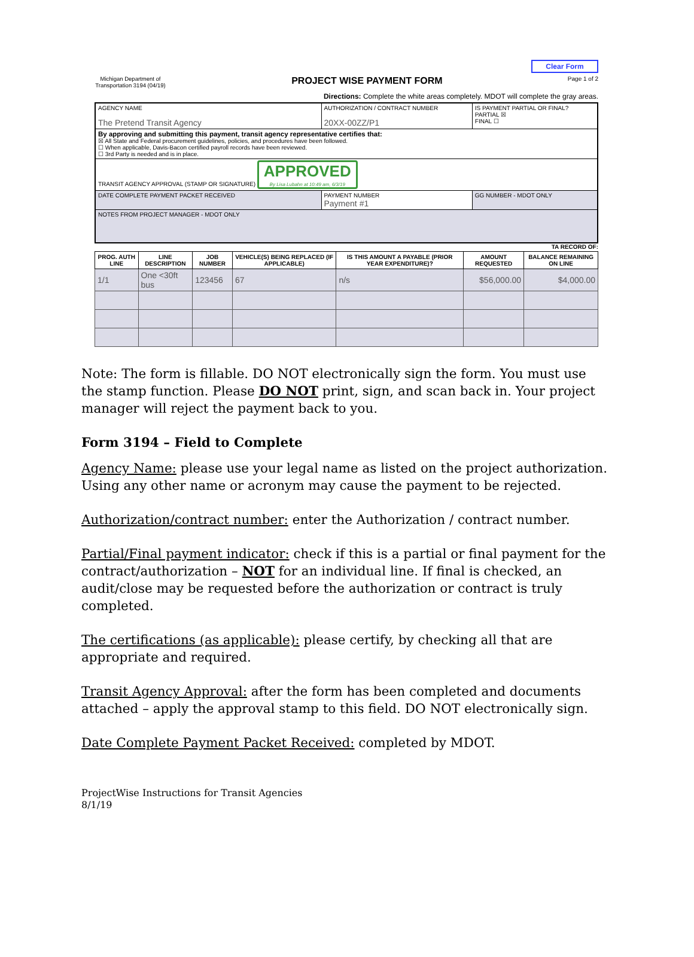Clear Form
Michigan Department of Transportation 3194 (04/19)
PROJECT WISE PAYMENT FORM
Page 1 of 2
Directions: Complete the white areas completely. MDOT will complete the gray areas.
| AGENCY NAME The Pretend Transit Agency | AUTHORIZATION / CONTRACT NUMBER 20XX-00ZZ/P1 | IS PAYMENT PARTIAL OR FINAL? PARTIAL ☒ FINAL ☐ |
| By approving and submitting this payment, transit agency representative certifies that: ☒ All State and Federal procurement guidelines, policies, and procedures have been followed. ☐ When applicable, Davis-Bacon certified payroll records have been reviewed. ☐ 3rd Party is needed and is in place. | | |
| TRANSIT AGENCY APPROVAL (STAMP OR SIGNATURE) APPROVED By Lisa Lubahn at 10:49 am, 6/3/19 | | |
| DATE COMPLETE PAYMENT PACKET RECEIVED | PAYMENT NUMBER Payment #1 | GG NUMBER - MDOT ONLY |
| NOTES FROM PROJECT MANAGER - MDOT ONLY | | |
TA RECORD OF:
| PROG. AUTH LINE | LINE DESCRIPTION | JOB NUMBER | VEHICLE(S) BEING REPLACED (IF APPLICABLE) | IS THIS AMOUNT A PAYABLE (PRIOR YEAR EXPENDITURE)? | AMOUNT REQUESTED | BALANCE REMAINING ON LINE |
| --- | --- | --- | --- | --- | --- | --- |
| 1/1 | One <30ft bus | 123456 | 67 | n/s | $56,000.00 | $4,000.00 |
Note: The form is fillable. DO NOT electronically sign the form. You must use the stamp function. Please DO NOT print, sign, and scan back in. Your project manager will reject the payment back to you.
Form 3194 – Field to Complete
Agency Name: please use your legal name as listed on the project authorization. Using any other name or acronym may cause the payment to be rejected.
Authorization/contract number: enter the Authorization / contract number.
Partial/Final payment indicator: check if this is a partial or final payment for the contract/authorization – NOT for an individual line. If final is checked, an audit/close may be requested before the authorization or contract is truly completed.
The certifications (as applicable): please certify, by checking all that are appropriate and required.
Transit Agency Approval: after the form has been completed and documents attached – apply the approval stamp to this field. DO NOT electronically sign.
Date Complete Payment Packet Received: completed by MDOT.
ProjectWise Instructions for Transit Agencies
8/1/19